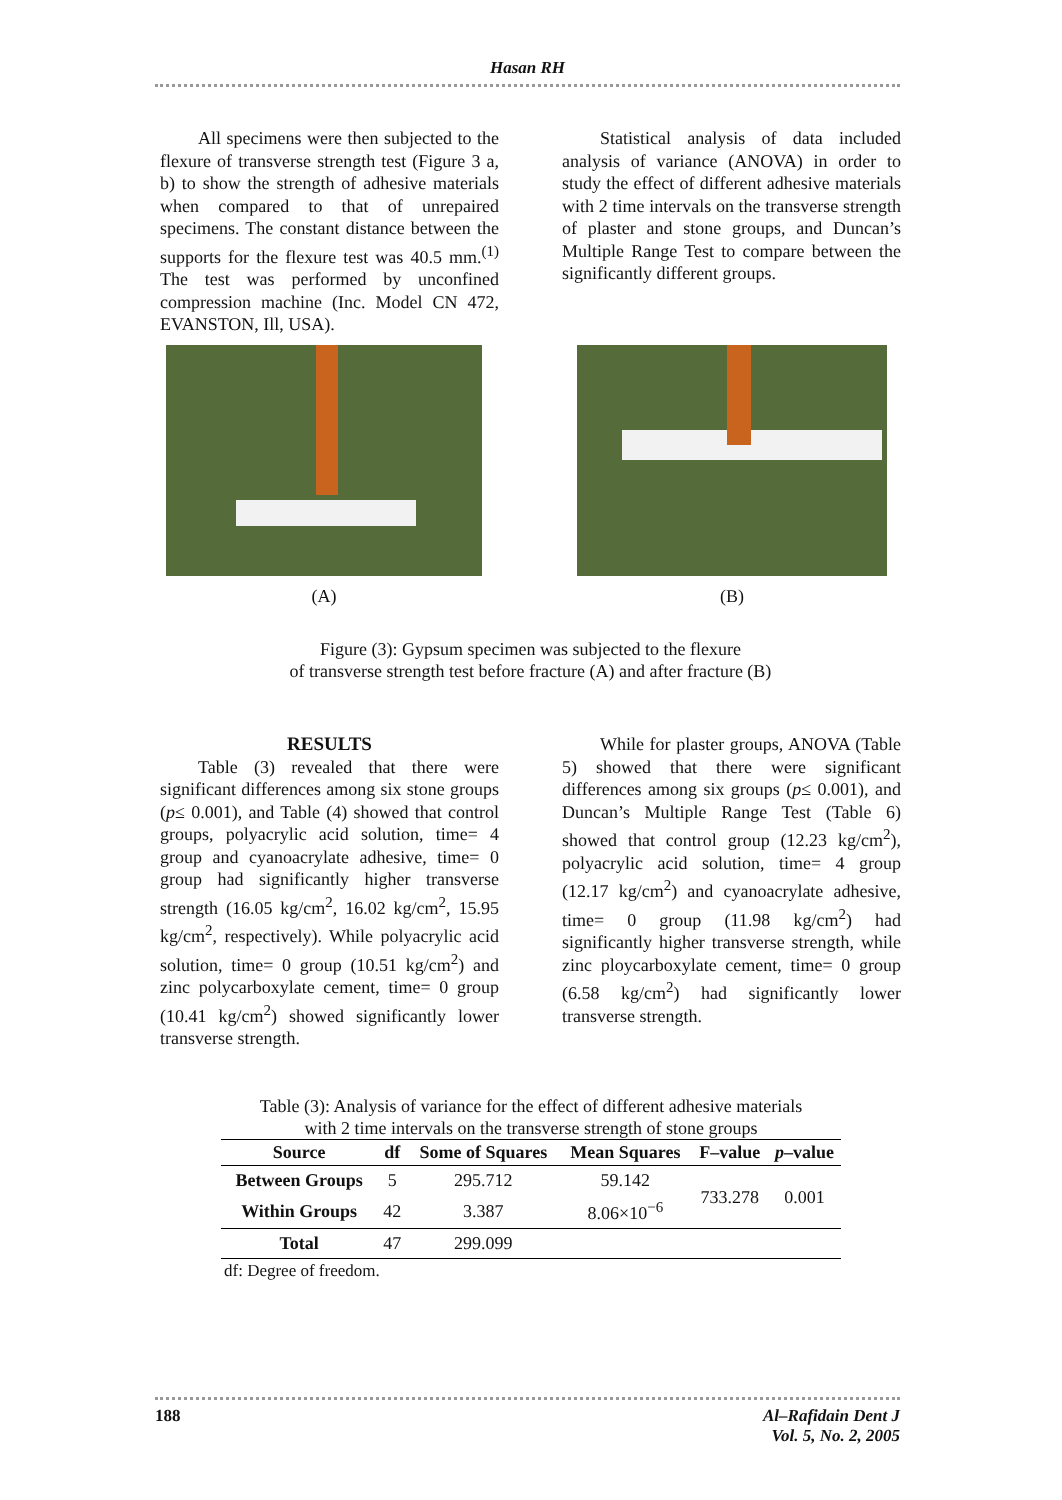Hasan RH
All specimens were then subjected to the flexure of transverse strength test (Figure 3 a, b) to show the strength of adhesive materials when compared to that of unrepaired specimens. The constant distance between the supports for the flexure test was 40.5 mm.<sup>(1)</sup> The test was performed by unconfined compression machine (Inc. Model CN 472, EVANSTON, Ill, USA).
Statistical analysis of data included analysis of variance (ANOVA) in order to study the effect of different adhesive materials with 2 time intervals on the transverse strength of plaster and stone groups, and Duncan’s Multiple Range Test to compare between the significantly different groups.
(A) (B)
Figure (3): Gypsum specimen was subjected to the flexure
of transverse strength test before fracture (A) and after fracture (B)
RESULTS
Table (3) revealed that there were significant differences among six stone groups (p≤ 0.001), and Table (4) showed that control groups, polyacrylic acid solution, time= 4 group and cyanoacrylate adhesive, time= 0 group had significantly higher transverse strength (16.05 kg/cm<sup>2</sup>, 16.02 kg/cm<sup>2</sup>, 15.95 kg/cm<sup>2</sup>, respectively). While polyacrylic acid solution, time= 0 group (10.51 kg/cm<sup>2</sup>) and zinc polycarboxylate cement, time= 0 group (10.41 kg/cm<sup>2</sup>) showed significantly lower transverse strength.
While for plaster groups, ANOVA (Table 5) showed that there were significant differences among six groups (p≤ 0.001), and Duncan’s Multiple Range Test (Table 6) showed that control group (12.23 kg/cm<sup>2</sup>), polyacrylic acid solution, time= 4 group (12.17 kg/cm<sup>2</sup>) and cyanoacrylate adhesive, time= 0 group (11.98 kg/cm<sup>2</sup>) had significantly higher transverse strength, while zinc ploycarboxylate cement, time= 0 group (6.58 kg/cm<sup>2</sup>) had significantly lower transverse strength.
Table (3): Analysis of variance for the effect of different adhesive materials
with 2 time intervals on the transverse strength of stone groups
| Source | df | Some of Squares | Mean Squares | F–value | p –value |
| --- | --- | --- | --- | --- | --- |
| Between Groups | 5 | 295.712 | 59.142 | 733.278 | 0.001 |
| Within Groups | 42 | 3.387 | 8.06×10<sup>−6</sup> | | |
| Total | 47 | 299.099 | | | |
df: Degree of freedom.
188 Al–Rafidain Dent J
Vol. 5, No. 2, 2005